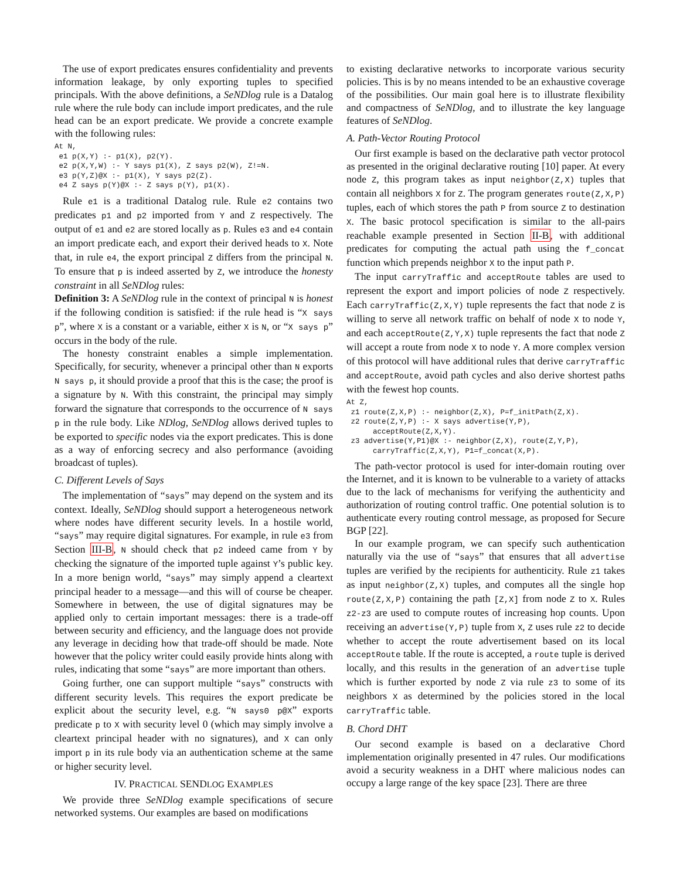The use of export predicates ensures confidentiality and prevents information leakage, by only exporting tuples to specified principals. With the above definitions, a SeNDlog rule is a Datalog rule where the rule body can include import predicates, and the rule head can be an export predicate. We provide a concrete example with the following rules:
At N,
 e1 p(X,Y) :- p1(X), p2(Y).
 e2 p(X,Y,W) :- Y says p1(X), Z says p2(W), Z!=N.
 e3 p(Y,Z)@X :- p1(X), Y says p2(Z).
 e4 Z says p(Y)@X :- Z says p(Y), p1(X).
Rule e1 is a traditional Datalog rule. Rule e2 contains two predicates p1 and p2 imported from Y and Z respectively. The output of e1 and e2 are stored locally as p. Rules e3 and e4 contain an import predicate each, and export their derived heads to X. Note that, in rule e4, the export principal Z differs from the principal N. To ensure that p is indeed asserted by Z, we introduce the honesty constraint in all SeNDlog rules:
Definition 3: A SeNDlog rule in the context of principal N is honest if the following condition is satisfied: if the rule head is “X says p”, where X is a constant or a variable, either X is N, or “X says p” occurs in the body of the rule.
The honesty constraint enables a simple implementation. Specifically, for security, whenever a principal other than N exports N says p, it should provide a proof that this is the case; the proof is a signature by N. With this constraint, the principal may simply forward the signature that corresponds to the occurrence of N says p in the rule body. Like NDlog, SeNDlog allows derived tuples to be exported to specific nodes via the export predicates. This is done as a way of enforcing secrecy and also performance (avoiding broadcast of tuples).
C. Different Levels of Says
The implementation of “says” may depend on the system and its context. Ideally, SeNDlog should support a heterogeneous network where nodes have different security levels. In a hostile world, “says” may require digital signatures. For example, in rule e3 from Section III-B, N should check that p2 indeed came from Y by checking the signature of the imported tuple against Y’s public key. In a more benign world, “says” may simply append a cleartext principal header to a message—and this will of course be cheaper. Somewhere in between, the use of digital signatures may be applied only to certain important messages: there is a trade-off between security and efficiency, and the language does not provide any leverage in deciding how that trade-off should be made. Note however that the policy writer could easily provide hints along with rules, indicating that some “says” are more important than others.
Going further, one can support multiple “says” constructs with different security levels. This requires the export predicate be explicit about the security level, e.g. “N says0 p@X” exports predicate p to X with security level 0 (which may simply involve a cleartext principal header with no signatures), and X can only import p in its rule body via an authentication scheme at the same or higher security level.
IV. PRACTICAL SENDLOG EXAMPLES
We provide three SeNDlog example specifications of secure networked systems. Our examples are based on modifications
to existing declarative networks to incorporate various security policies. This is by no means intended to be an exhaustive coverage of the possibilities. Our main goal here is to illustrate flexibility and compactness of SeNDlog, and to illustrate the key language features of SeNDlog.
A. Path-Vector Routing Protocol
Our first example is based on the declarative path vector protocol as presented in the original declarative routing [10] paper. At every node Z, this program takes as input neighbor(Z,X) tuples that contain all neighbors X for Z. The program generates route(Z,X,P) tuples, each of which stores the path P from source Z to destination X. The basic protocol specification is similar to the all-pairs reachable example presented in Section II-B, with additional predicates for computing the actual path using the f_concat function which prepends neighbor X to the input path P.
The input carryTraffic and acceptRoute tables are used to represent the export and import policies of node Z respectively. Each carryTraffic(Z,X,Y) tuple represents the fact that node Z is willing to serve all network traffic on behalf of node X to node Y, and each acceptRoute(Z,Y,X) tuple represents the fact that node Z will accept a route from node X to node Y. A more complex version of this protocol will have additional rules that derive carryTraffic and acceptRoute, avoid path cycles and also derive shortest paths with the fewest hop counts.
At Z,
 z1 route(Z,X,P) :- neighbor(Z,X), P=f_initPath(Z,X).
 z2 route(Z,Y,P) :- X says advertise(Y,P),
      acceptRoute(Z,X,Y).
 z3 advertise(Y,P1)@X :- neighbor(Z,X), route(Z,Y,P),
      carryTraffic(Z,X,Y), P1=f_concat(X,P).
The path-vector protocol is used for inter-domain routing over the Internet, and it is known to be vulnerable to a variety of attacks due to the lack of mechanisms for verifying the authenticity and authorization of routing control traffic. One potential solution is to authenticate every routing control message, as proposed for Secure BGP [22].
In our example program, we can specify such authentication naturally via the use of “says” that ensures that all advertise tuples are verified by the recipients for authenticity. Rule z1 takes as input neighbor(Z,X) tuples, and computes all the single hop route(Z,X,P) containing the path [Z,X] from node Z to X. Rules z2-z3 are used to compute routes of increasing hop counts. Upon receiving an advertise(Y,P) tuple from X, Z uses rule z2 to decide whether to accept the route advertisement based on its local acceptRoute table. If the route is accepted, a route tuple is derived locally, and this results in the generation of an advertise tuple which is further exported by node Z via rule z3 to some of its neighbors X as determined by the policies stored in the local carryTraffic table.
B. Chord DHT
Our second example is based on a declarative Chord implementation originally presented in 47 rules. Our modifications avoid a security weakness in a DHT where malicious nodes can occupy a large range of the key space [23]. There are three